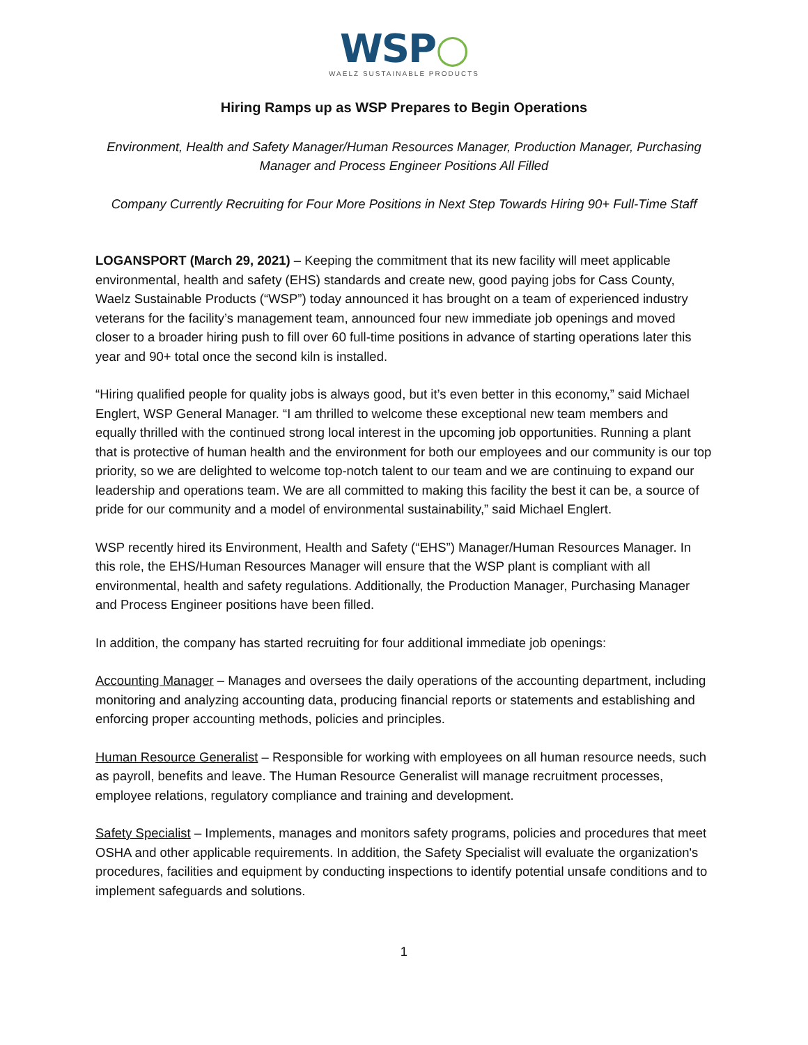WSP○
WAELZ SUSTAINABLE PRODUCTS
Hiring Ramps up as WSP Prepares to Begin Operations
Environment, Health and Safety Manager/Human Resources Manager, Production Manager, Purchasing Manager and Process Engineer Positions All Filled
Company Currently Recruiting for Four More Positions in Next Step Towards Hiring 90+ Full-Time Staff
LOGANSPORT (March 29, 2021) – Keeping the commitment that its new facility will meet applicable environmental, health and safety (EHS) standards and create new, good paying jobs for Cass County, Waelz Sustainable Products (“WSP”) today announced it has brought on a team of experienced industry veterans for the facility’s management team, announced four new immediate job openings and moved closer to a broader hiring push to fill over 60 full-time positions in advance of starting operations later this year and 90+ total once the second kiln is installed.
“Hiring qualified people for quality jobs is always good, but it’s even better in this economy,” said Michael Englert, WSP General Manager. “I am thrilled to welcome these exceptional new team members and equally thrilled with the continued strong local interest in the upcoming job opportunities. Running a plant that is protective of human health and the environment for both our employees and our community is our top priority, so we are delighted to welcome top-notch talent to our team and we are continuing to expand our leadership and operations team. We are all committed to making this facility the best it can be, a source of pride for our community and a model of environmental sustainability,” said Michael Englert.
WSP recently hired its Environment, Health and Safety (“EHS”) Manager/Human Resources Manager. In this role, the EHS/Human Resources Manager will ensure that the WSP plant is compliant with all environmental, health and safety regulations. Additionally, the Production Manager, Purchasing Manager and Process Engineer positions have been filled.
In addition, the company has started recruiting for four additional immediate job openings:
Accounting Manager – Manages and oversees the daily operations of the accounting department, including monitoring and analyzing accounting data, producing financial reports or statements and establishing and enforcing proper accounting methods, policies and principles.
Human Resource Generalist – Responsible for working with employees on all human resource needs, such as payroll, benefits and leave. The Human Resource Generalist will manage recruitment processes, employee relations, regulatory compliance and training and development.
Safety Specialist – Implements, manages and monitors safety programs, policies and procedures that meet OSHA and other applicable requirements. In addition, the Safety Specialist will evaluate the organization's procedures, facilities and equipment by conducting inspections to identify potential unsafe conditions and to implement safeguards and solutions.
1